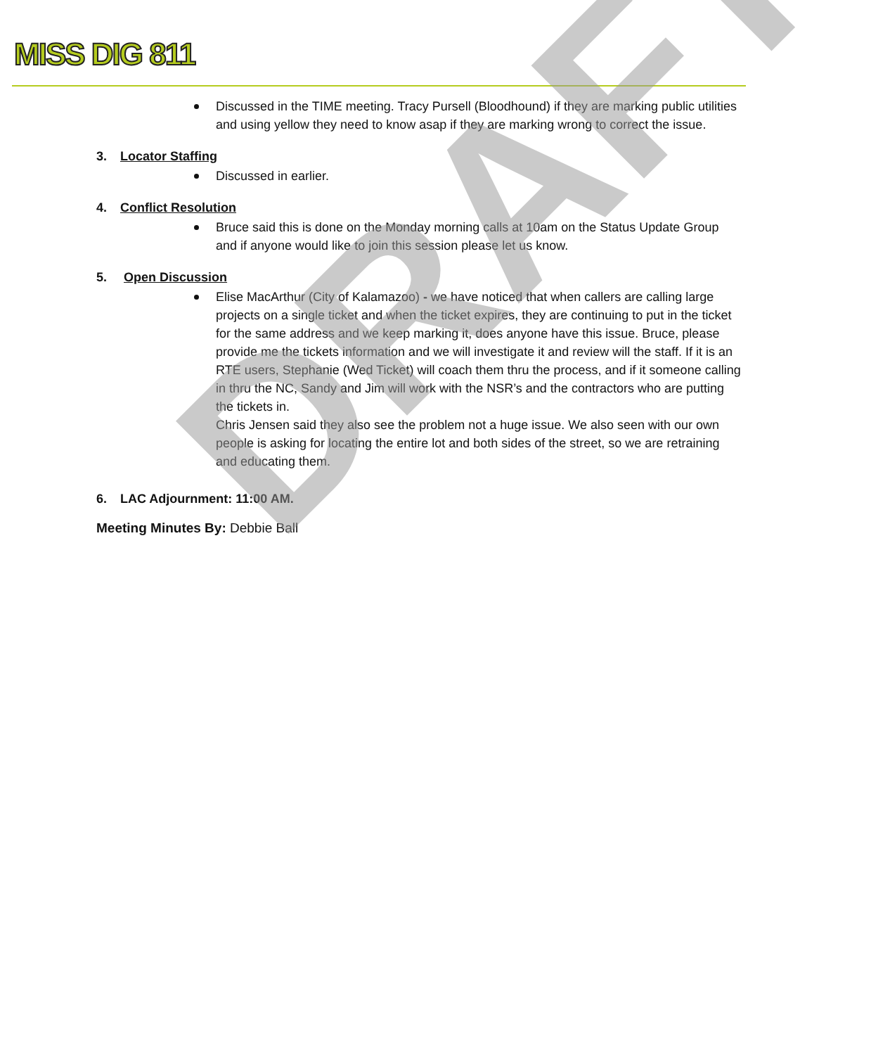MISS DIG 811
Discussed in the TIME meeting. Tracy Pursell (Bloodhound) if they are marking public utilities and using yellow they need to know asap if they are marking wrong to correct the issue.
3. Locator Staffing
Discussed in earlier.
4. Conflict Resolution
Bruce said this is done on the Monday morning calls at 10am on the Status Update Group and if anyone would like to join this session please let us know.
5. Open Discussion
Elise MacArthur (City of Kalamazoo) - we have noticed that when callers are calling large projects on a single ticket and when the ticket expires, they are continuing to put in the ticket for the same address and we keep marking it, does anyone have this issue. Bruce, please provide me the tickets information and we will investigate it and review will the staff. If it is an RTE users, Stephanie (Wed Ticket) will coach them thru the process, and if it someone calling in thru the NC, Sandy and Jim will work with the NSR’s and the contractors who are putting the tickets in.
Chris Jensen said they also see the problem not a huge issue. We also seen with our own people is asking for locating the entire lot and both sides of the street, so we are retraining and educating them.
6. LAC Adjournment: 11:00 AM.
Meeting Minutes By: Debbie Ball
DRAFT